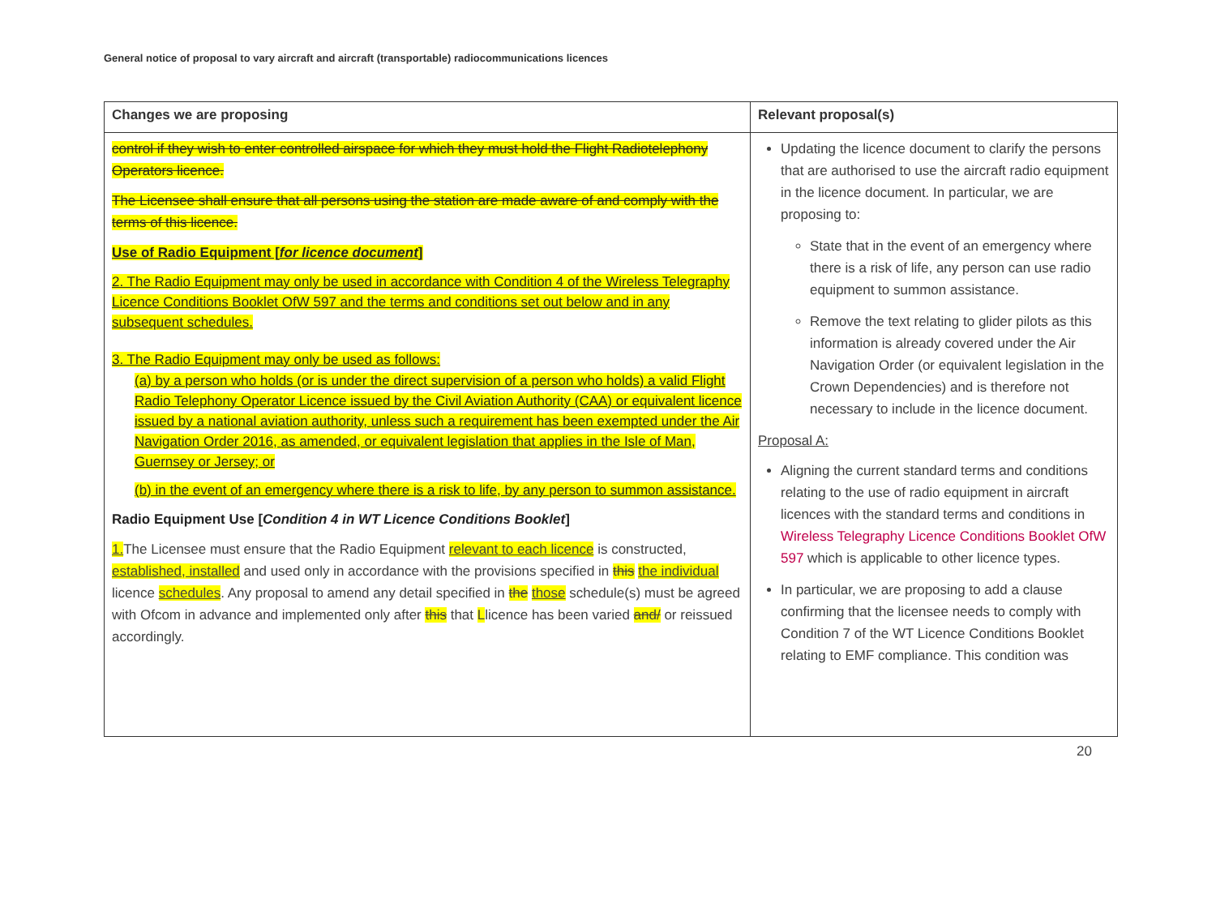General notice of proposal to vary aircraft and aircraft (transportable) radiocommunications licences
| Changes we are proposing | Relevant proposal(s) |
| --- | --- |
| control if they wish to enter controlled airspace for which they must hold the Flight Radiotelephony Operators licence. The Licensee shall ensure that all persons using the station are made aware of and comply with the terms of this licence. Use of Radio Equipment [ for licence document ] 2. The Radio Equipment may only be used in accordance with Condition 4 of the Wireless Telegraphy Licence Conditions Booklet OfW 597 and the terms and conditions set out below and in any subsequent schedules. 3. The Radio Equipment may only be used as follows: (a) by a person who holds (or is under the direct supervision of a person who holds) a valid Flight Radio Telephony Operator Licence issued by the Civil Aviation Authority (CAA) or equivalent licence issued by a national aviation authority, unless such a requirement has been exempted under the Air Navigation Order 2016, as amended, or equivalent legislation that applies in the Isle of Man, Guernsey or Jersey; or (b) in the event of an emergency where there is a risk to life, by any person to summon assistance. Radio Equipment Use [ Condition 4 in WT Licence Conditions Booklet ] 1. The Licensee must ensure that the Radio Equipment relevant to each licence is constructed, established, installed and used only in accordance with the provisions specified in this the individual licence schedules . Any proposal to amend any detail specified in the those schedule(s) must be agreed with Ofcom in advance and implemented only after this that L licence has been varied and/ or reissued accordingly. | Updating the licence document to clarify the persons that are authorised to use the aircraft radio equipment in the licence document. In particular, we are proposing to: State that in the event of an emergency where there is a risk of life, any person can use radio equipment to summon assistance. Remove the text relating to glider pilots as this information is already covered under the Air Navigation Order (or equivalent legislation in the Crown Dependencies) and is therefore not necessary to include in the licence document. Proposal A: Aligning the current standard terms and conditions relating to the use of radio equipment in aircraft licences with the standard terms and conditions in Wireless Telegraphy Licence Conditions Booklet OfW 597 which is applicable to other licence types. In particular, we are proposing to add a clause confirming that the licensee needs to comply with Condition 7 of the WT Licence Conditions Booklet relating to EMF compliance. This condition was |
20